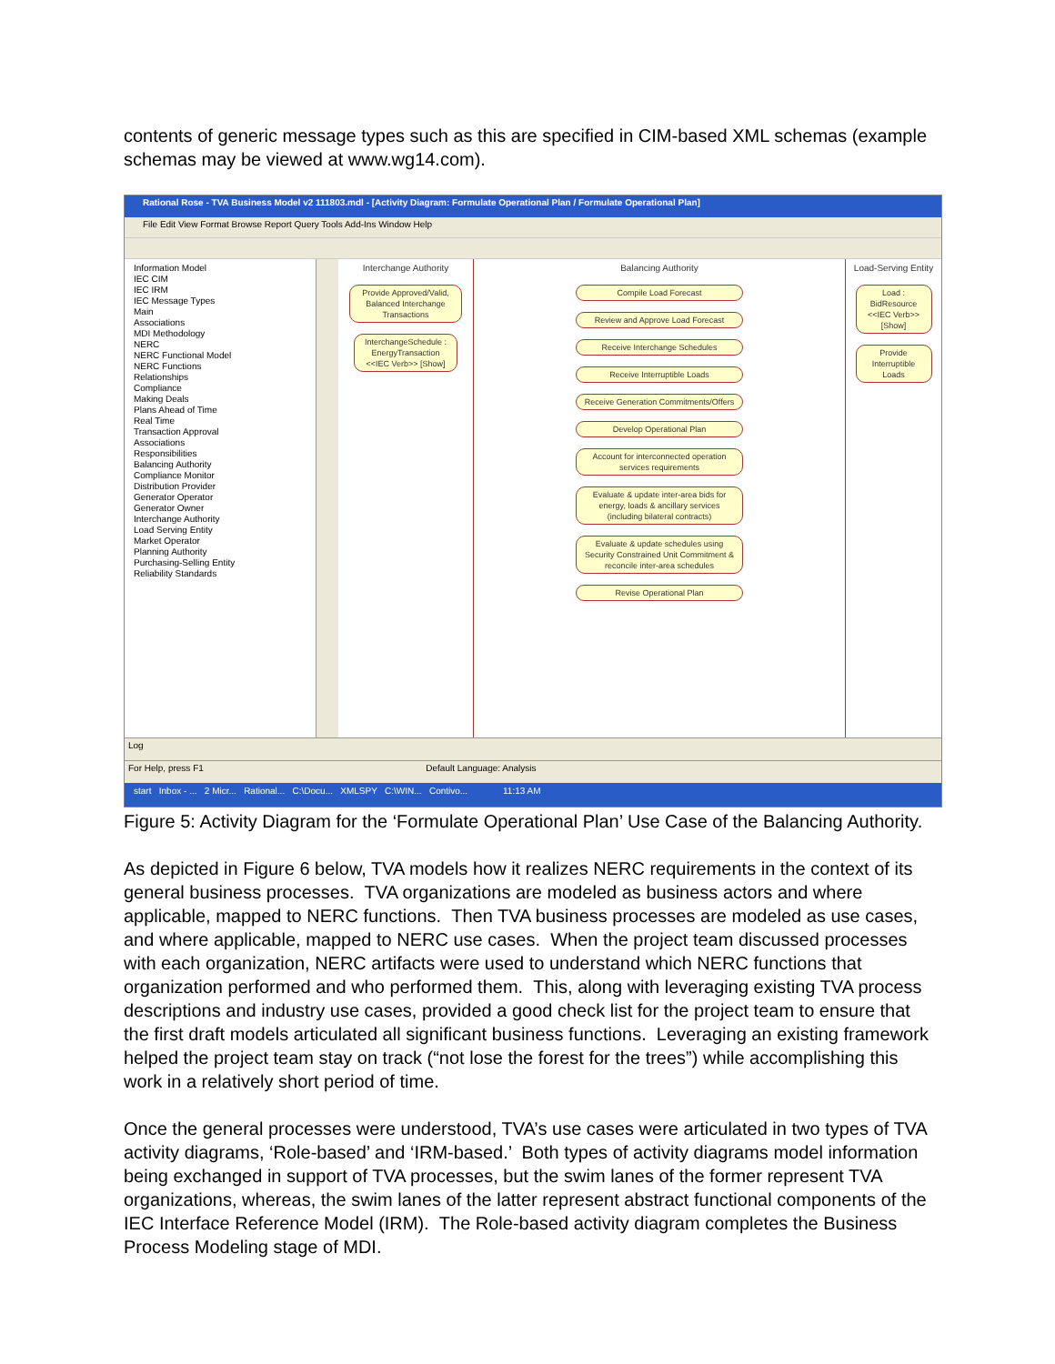contents of generic message types such as this are specified in CIM-based XML schemas (example schemas may be viewed at www.wg14.com).
Rational Rose - TVA Business Model v2 111803.mdl - [Activity Diagram: Formulate Operational Plan / Formulate Operational Plan]
File Edit View Format Browse Report Query Tools Add-Ins Window Help
Information Model
IEC CIM
IEC IRM
IEC Message Types
Main
Associations
MDI Methodology
NERC
NERC Functional Model
NERC Functions
Relationships
Compliance
Making Deals
Plans Ahead of Time
Real Time
Transaction Approval
Associations
Responsibilities
Balancing Authority
Compliance Monitor
Distribution Provider
Generator Operator
Generator Owner
Interchange Authority
Load Serving Entity
Market Operator
Planning Authority
Purchasing-Selling Entity
Reliability Standards
Interchange Authority
Provide Approved/Valid, Balanced Interchange Transactions
InterchangeSchedule : EnergyTransaction <<IEC Verb>> [Show]
Balancing Authority
Compile Load Forecast
Review and Approve Load Forecast
Receive Interchange Schedules
Receive Interruptible Loads
Receive Generation Commitments/Offers
Develop Operational Plan
Account for interconnected operation services requirements
Evaluate & update inter-area bids for energy, loads & ancillary services (including bilateral contracts)
Evaluate & update schedules using Security Constrained Unit Commitment & reconcile inter-area schedules
Revise Operational Plan
Load-Serving Entity
Load : BidResource <<IEC Verb>> [Show]
Provide Interruptible Loads
Log
For Help, press F1 Default Language: Analysis
start Inbox - ... 2 Micr... Rational... C:\Docu... XMLSPY C:\WIN... Contivo... 11:13 AM
Figure 5: Activity Diagram for the ‘Formulate Operational Plan’ Use Case of the Balancing Authority.
As depicted in Figure 6 below, TVA models how it realizes NERC requirements in the context of its general business processes. TVA organizations are modeled as business actors and where applicable, mapped to NERC functions. Then TVA business processes are modeled as use cases, and where applicable, mapped to NERC use cases. When the project team discussed processes with each organization, NERC artifacts were used to understand which NERC functions that organization performed and who performed them. This, along with leveraging existing TVA process descriptions and industry use cases, provided a good check list for the project team to ensure that the first draft models articulated all significant business functions. Leveraging an existing framework helped the project team stay on track (“not lose the forest for the trees”) while accomplishing this work in a relatively short period of time.
Once the general processes were understood, TVA’s use cases were articulated in two types of TVA activity diagrams, ‘Role-based’ and ‘IRM-based.’ Both types of activity diagrams model information being exchanged in support of TVA processes, but the swim lanes of the former represent TVA organizations, whereas, the swim lanes of the latter represent abstract functional components of the IEC Interface Reference Model (IRM). The Role-based activity diagram completes the Business Process Modeling stage of MDI.